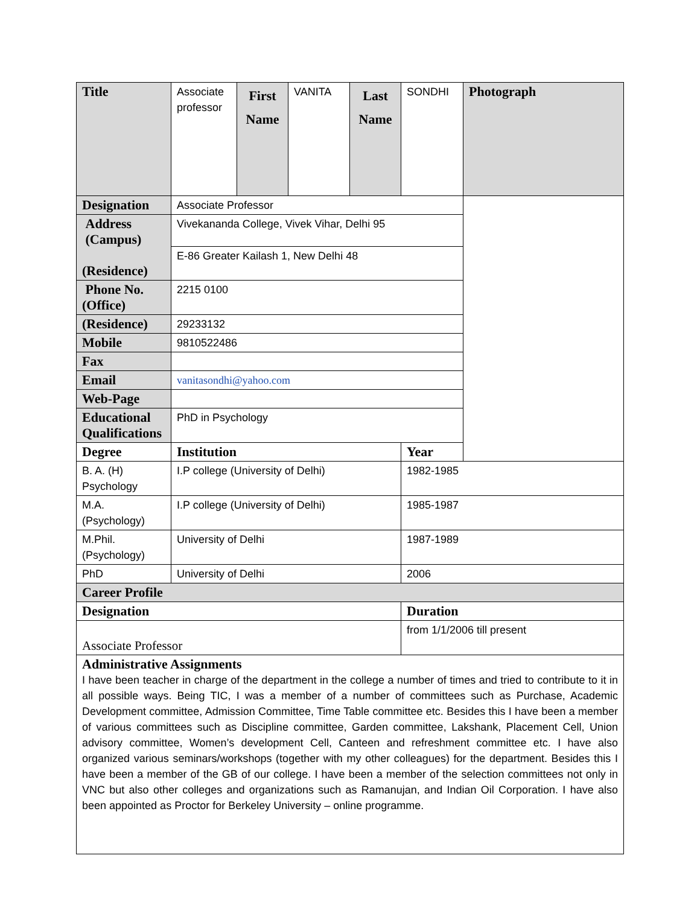| Title | Associate professor | First Name | VANITA | Last Name | SONDHI | Photograph |
| Designation | Associate Professor | | | | | |
| Address (Campus) (Residence) | Vivekananda College, Vivek Vihar, Delhi 95 | | | | | |
| | E-86 Greater Kailash 1, New Delhi 48 | | | | | |
| Phone No. (Office) | 2215 0100 | | | | | |
| (Residence) | 29233132 | | | | | |
| Mobile | 9810522486 | | | | | |
| Fax | | | | | | |
| Email | vanitasondhi@yahoo.com | | | | | |
| Web-Page | | | | | | |
| Educational Qualifications | PhD in Psychology | | | | | |
| Degree | Institution | | | | Year | |
| B. A. (H) Psychology | I.P college (University of Delhi) | | | | 1982-1985 | |
| M.A. (Psychology) | I.P college (University of Delhi) | | | | 1985-1987 | |
| M.Phil. (Psychology) | University of Delhi | | | | 1987-1989 | |
| PhD | University of Delhi | | | | 2006 | |
| Career Profile | | | | | | |
| Designation | | | | | Duration | |
| Associate Professor | | | | | from 1/1/2006 till present | |
| Administrative Assignments I have been teacher in charge of the department in the college a number of times and tried to contribute to it in all possible ways. Being TIC, I was a member of a number of committees such as Purchase, Academic Development committee, Admission Committee, Time Table committee etc. Besides this I have been a member of various committees such as Discipline committee, Garden committee, Lakshank, Placement Cell, Union advisory committee, Women’s development Cell, Canteen and refreshment committee etc. I have also organized various seminars/workshops (together with my other colleagues) for the department. Besides this I have been a member of the GB of our college. I have been a member of the selection committees not only in VNC but also other colleges and organizations such as Ramanujan, and Indian Oil Corporation. I have also been appointed as Proctor for Berkeley University – online programme. | | | | | | |